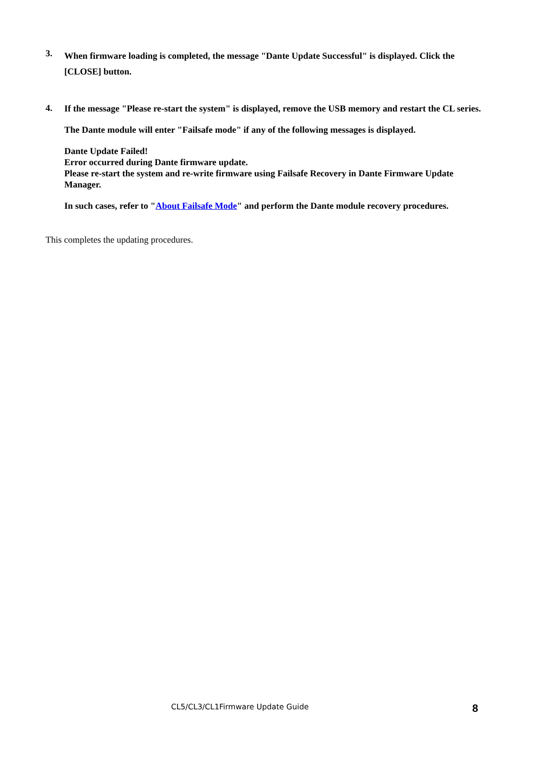3.
When firmware loading is completed, the message "Dante Update Successful" is displayed. Click the [CLOSE] button.
4.
If the message "Please re-start the system" is displayed, remove the USB memory and restart the CL series.
The Dante module will enter "Failsafe mode" if any of the following messages is displayed.
Dante Update Failed!
Error occurred during Dante firmware update.
Please re-start the system and re-write firmware using Failsafe Recovery in Dante Firmware Update Manager.
In such cases, refer to "About Failsafe Mode" and perform the Dante module recovery procedures.
This completes the updating procedures.
CL5/CL3/CL1Firmware Update Guide 8